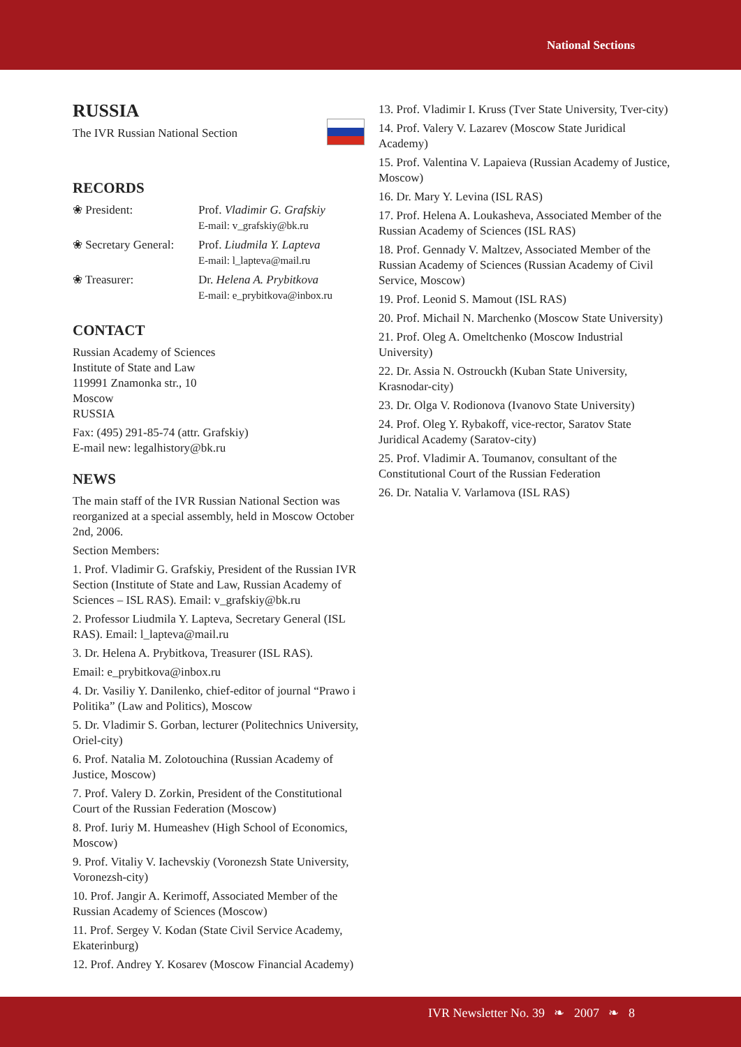National Sections
RUSSIA
The IVR Russian National Section
RECORDS
| ❀ President: | Prof. Vladimir G. Grafskiy E-mail: v_grafskiy@bk.ru |
| ❀ Secretary General: | Prof. Liudmila Y. Lapteva E-mail: l_lapteva@mail.ru |
| ❀ Treasurer: | Dr. Helena A. Prybitkova E-mail: e_prybitkova@inbox.ru |
CONTACT
Russian Academy of Sciences
Institute of State and Law
119991 Znamonka str., 10
Moscow
RUSSIA
Fax: (495) 291-85-74 (attr. Grafskiy)
E-mail new: legalhistory@bk.ru
NEWS
The main staff of the IVR Russian National Section was reorganized at a special assembly, held in Moscow October 2nd, 2006.
Section Members:
1. Prof. Vladimir G. Grafskiy, President of the Russian IVR Section (Institute of State and Law, Russian Academy of Sciences – ISL RAS). Email: v_grafskiy@bk.ru
2. Professor Liudmila Y. Lapteva, Secretary General (ISL RAS). Email: l_lapteva@mail.ru
3. Dr. Helena A. Prybitkova, Treasurer (ISL RAS).
Email: e_prybitkova@inbox.ru
4. Dr. Vasiliy Y. Danilenko, chief-editor of journal “Prawo i Politika” (Law and Politics), Moscow
5. Dr. Vladimir S. Gorban, lecturer (Politechnics University, Oriel-city)
6. Prof. Natalia M. Zolotouchina (Russian Academy of Justice, Moscow)
7. Prof. Valery D. Zorkin, President of the Constitutional Court of the Russian Federation (Moscow)
8. Prof. Iuriy M. Humeashev (High School of Economics, Moscow)
9. Prof. Vitaliy V. Iachevskiy (Voronezsh State University, Voronezsh-city)
10. Prof. Jangir A. Kerimoff, Associated Member of the Russian Academy of Sciences (Moscow)
11. Prof. Sergey V. Kodan (State Civil Service Academy, Ekaterinburg)
12. Prof. Andrey Y. Kosarev (Moscow Financial Academy)
13. Prof. Vladimir I. Kruss (Tver State University, Tver-city)
14. Prof. Valery V. Lazarev (Moscow State Juridical Academy)
15. Prof. Valentina V. Lapaieva (Russian Academy of Justice, Moscow)
16. Dr. Mary Y. Levina (ISL RAS)
17. Prof. Helena A. Loukasheva, Associated Member of the Russian Academy of Sciences (ISL RAS)
18. Prof. Gennady V. Maltzev, Associated Member of the Russian Academy of Sciences (Russian Academy of Civil Service, Moscow)
19. Prof. Leonid S. Mamout (ISL RAS)
20. Prof. Michail N. Marchenko (Moscow State University)
21. Prof. Oleg A. Omeltchenko (Moscow Industrial University)
22. Dr. Assia N. Ostrouckh (Kuban State University, Krasnodar-city)
23. Dr. Olga V. Rodionova (Ivanovo State University)
24. Prof. Oleg Y. Rybakoff, vice-rector, Saratov State Juridical Academy (Saratov-city)
25. Prof. Vladimir A. Toumanov, consultant of the Constitutional Court of the Russian Federation
26. Dr. Natalia V. Varlamova (ISL RAS)
IVR Newsletter No. 39 ❧ 2007 ❧ 8